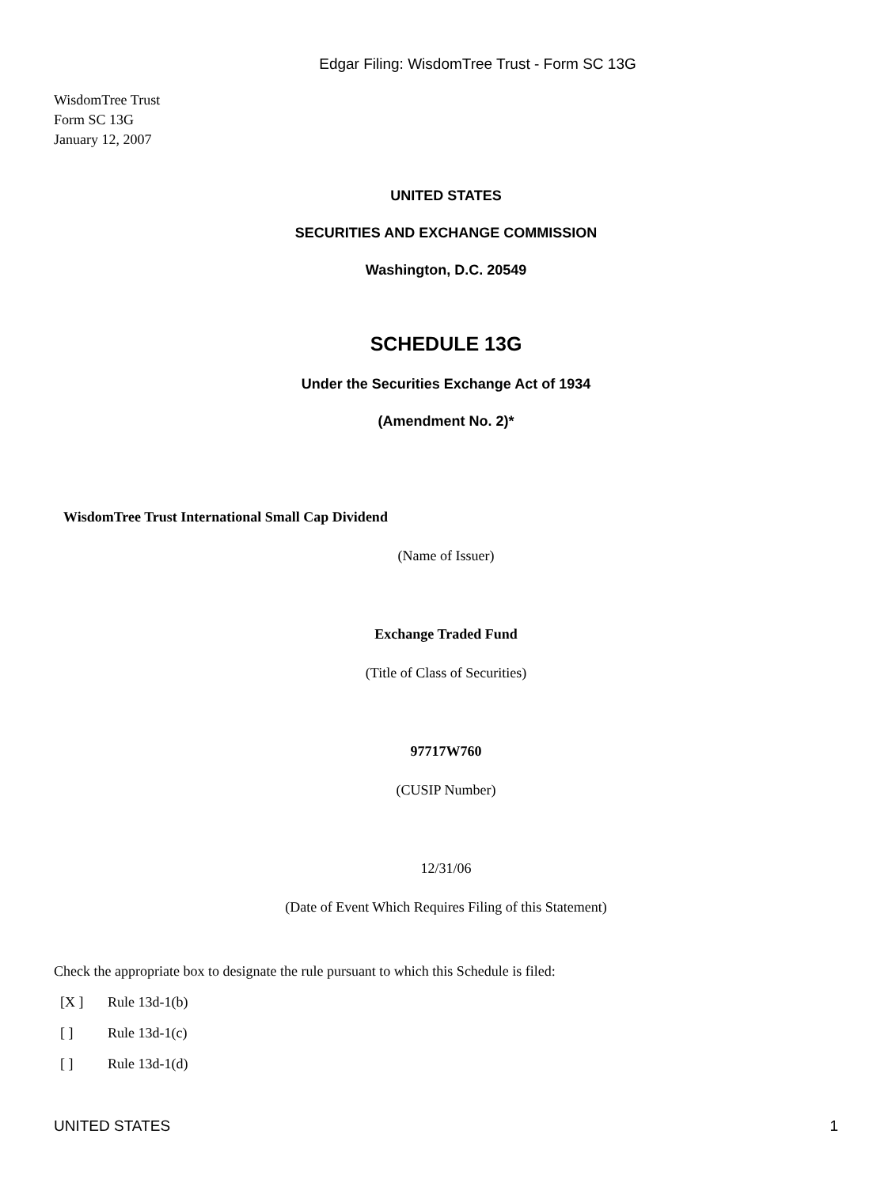Edgar Filing: WisdomTree Trust - Form SC 13G
WisdomTree Trust
Form SC 13G
January 12, 2007
UNITED STATES
SECURITIES AND EXCHANGE COMMISSION
Washington, D.C. 20549
SCHEDULE 13G
Under the Securities Exchange Act of 1934
(Amendment No. 2)*
WisdomTree Trust International Small Cap Dividend
(Name of Issuer)
Exchange Traded Fund
(Title of Class of Securities)
97717W760
(CUSIP Number)
12/31/06
(Date of Event Which Requires Filing of this Statement)
Check the appropriate box to designate the rule pursuant to which this Schedule is filed:
[X ] Rule 13d-1(b)
[ ] Rule 13d-1(c)
[ ] Rule 13d-1(d)
UNITED STATES 1